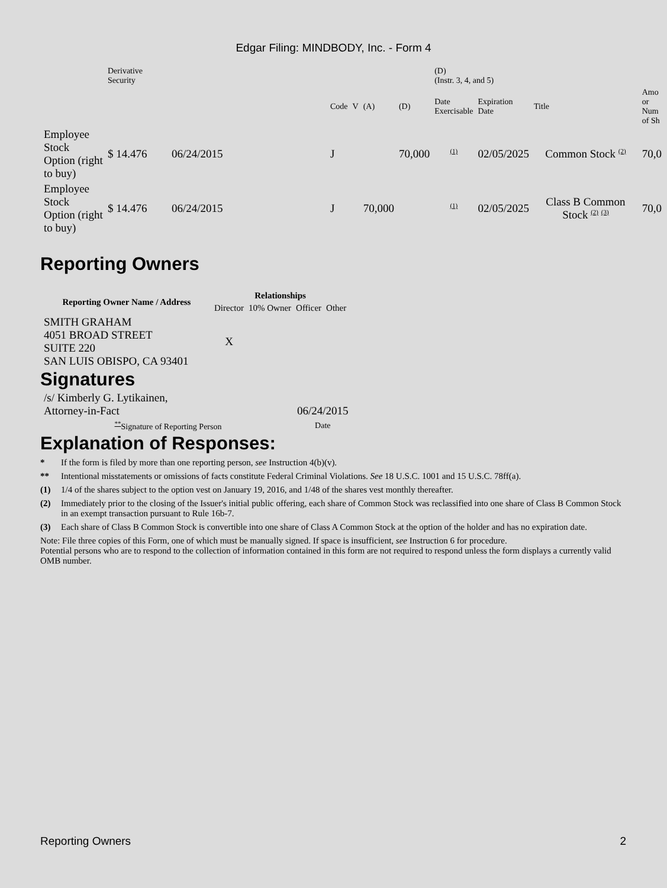Edgar Filing: MINDBODY, Inc. - Form 4
| | Derivative Security | | | | | | (D) (Instr. 3, 4, and 5) | | | | |
| | | | Code | V | (A) | (D) | Date Exercisable | Expiration Date | Title | Amo or Num of Sh | |
| Employee Stock Option (right to buy) | $ 14.476 | 06/24/2015 | J | | | 70,000 | <sup>(1)</sup> | 02/05/2025 | Common Stock <sup>(2)</sup> | 70,0 | |
| Employee Stock Option (right to buy) | $ 14.476 | 06/24/2015 | J | | 70,000 | | <sup>(1)</sup> | 02/05/2025 | Class B Common Stock <sup>(2)</sup> <sup>(3)</sup> | 70,0 | |
Reporting Owners
| Reporting Owner Name / Address | Relationships | | | |
| --- | --- | --- | --- | --- |
| | Director | 10% Owner | Officer | Other |
| SMITH GRAHAM 4051 BROAD STREET SUITE 220 SAN LUIS OBISPO, CA 93401 | X | | | |
Signatures
| /s/ Kimberly G. Lytikainen, Attorney-in-Fact | 06/24/2015 |
| <sup>**</sup> Signature of Reporting Person | Date |
Explanation of Responses:
* If the form is filed by more than one reporting person, see Instruction 4(b)(v).
** Intentional misstatements or omissions of facts constitute Federal Criminal Violations. See 18 U.S.C. 1001 and 15 U.S.C. 78ff(a).
(1) 1/4 of the shares subject to the option vest on January 19, 2016, and 1/48 of the shares vest monthly thereafter.
(2) Immediately prior to the closing of the Issuer's initial public offering, each share of Common Stock was reclassified into one share of Class B Common Stock in an exempt transaction pursuant to Rule 16b-7.
(3) Each share of Class B Common Stock is convertible into one share of Class A Common Stock at the option of the holder and has no expiration date.
Note: File three copies of this Form, one of which must be manually signed. If space is insufficient, see Instruction 6 for procedure.
Potential persons who are to respond to the collection of information contained in this form are not required to respond unless the form displays a currently valid OMB number.
Reporting Owners 2